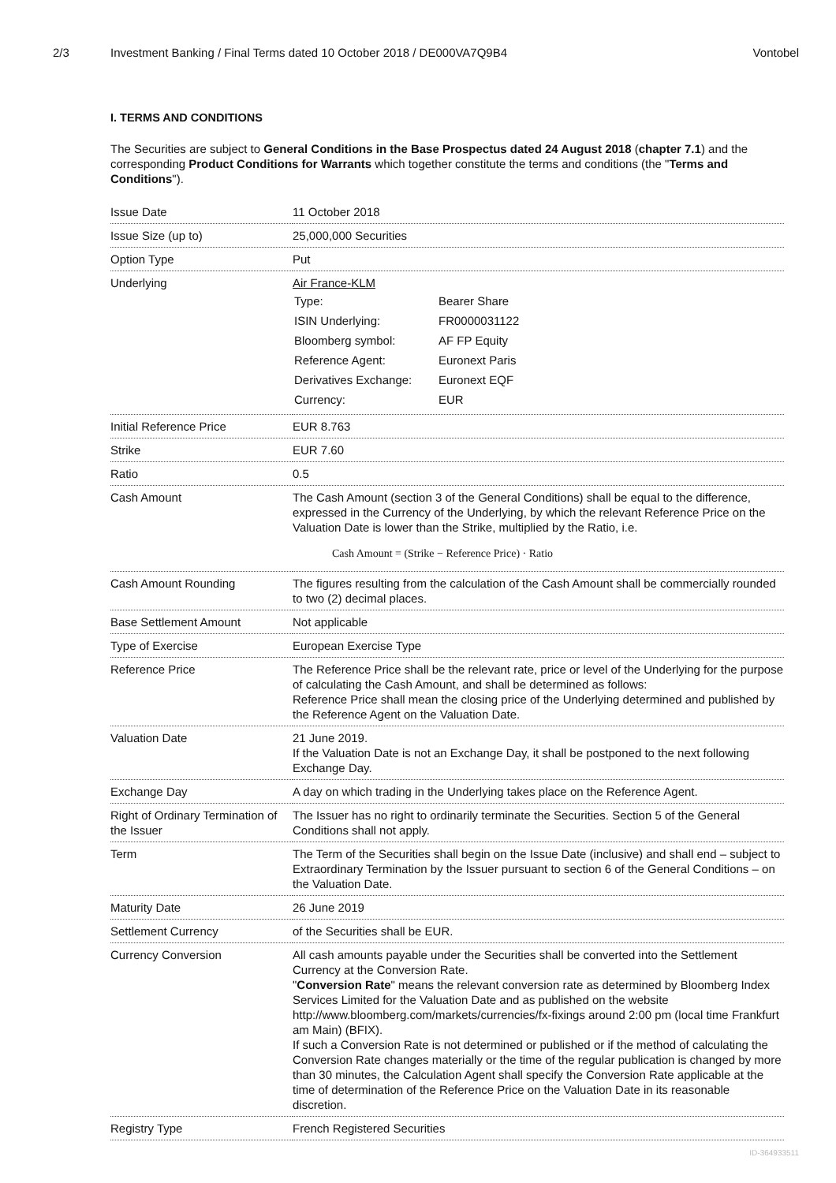2/3 Investment Banking / Final Terms dated 10 October 2018 / DE000VA7Q9B4
Vontobel
I. TERMS AND CONDITIONS
The Securities are subject to General Conditions in the Base Prospectus dated 24 August 2018 (chapter 7.1) and the corresponding Product Conditions for Warrants which together constitute the terms and conditions (the "Terms and Conditions").
| Issue Date | 11 October 2018 |
| Issue Size (up to) | 25,000,000 Securities |
| Option Type | Put |
| Underlying | Air France-KLM / Type: / Bearer Share / / ISIN Underlying: / FR0000031122 / / Bloomberg symbol: / AF FP Equity / / Reference Agent: / Euronext Paris / / Derivatives Exchange: / Euronext EQF / / Currency: / EUR / |
| Initial Reference Price | EUR 8.763 |
| Strike | EUR 7.60 |
| Ratio | 0.5 |
| Cash Amount | The Cash Amount (section 3 of the General Conditions) shall be equal to the difference, expressed in the Currency of the Underlying, by which the relevant Reference Price on the Valuation Date is lower than the Strike, multiplied by the Ratio, i.e. Cash Amount = (Strike − Reference Price) · Ratio |
| Cash Amount Rounding | The figures resulting from the calculation of the Cash Amount shall be commercially rounded to two (2) decimal places. |
| Base Settlement Amount | Not applicable |
| Type of Exercise | European Exercise Type |
| Reference Price | The Reference Price shall be the relevant rate, price or level of the Underlying for the purpose of calculating the Cash Amount, and shall be determined as follows: Reference Price shall mean the closing price of the Underlying determined and published by the Reference Agent on the Valuation Date. |
| Valuation Date | 21 June 2019. If the Valuation Date is not an Exchange Day, it shall be postponed to the next following Exchange Day. |
| Exchange Day | A day on which trading in the Underlying takes place on the Reference Agent. |
| Right of Ordinary Termination of the Issuer | The Issuer has no right to ordinarily terminate the Securities. Section 5 of the General Conditions shall not apply. |
| Term | The Term of the Securities shall begin on the Issue Date (inclusive) and shall end – subject to Extraordinary Termination by the Issuer pursuant to section 6 of the General Conditions – on the Valuation Date. |
| Maturity Date | 26 June 2019 |
| Settlement Currency | of the Securities shall be EUR. |
| Currency Conversion | All cash amounts payable under the Securities shall be converted into the Settlement Currency at the Conversion Rate. " Conversion Rate " means the relevant conversion rate as determined by Bloomberg Index Services Limited for the Valuation Date and as published on the website http://www.bloomberg.com/markets/currencies/fx-fixings around 2:00 pm (local time Frankfurt am Main) (BFIX). If such a Conversion Rate is not determined or published or if the method of calculating the Conversion Rate changes materially or the time of the regular publication is changed by more than 30 minutes, the Calculation Agent shall specify the Conversion Rate applicable at the time of determination of the Reference Price on the Valuation Date in its reasonable discretion. |
| Registry Type | French Registered Securities |
ID-364933511